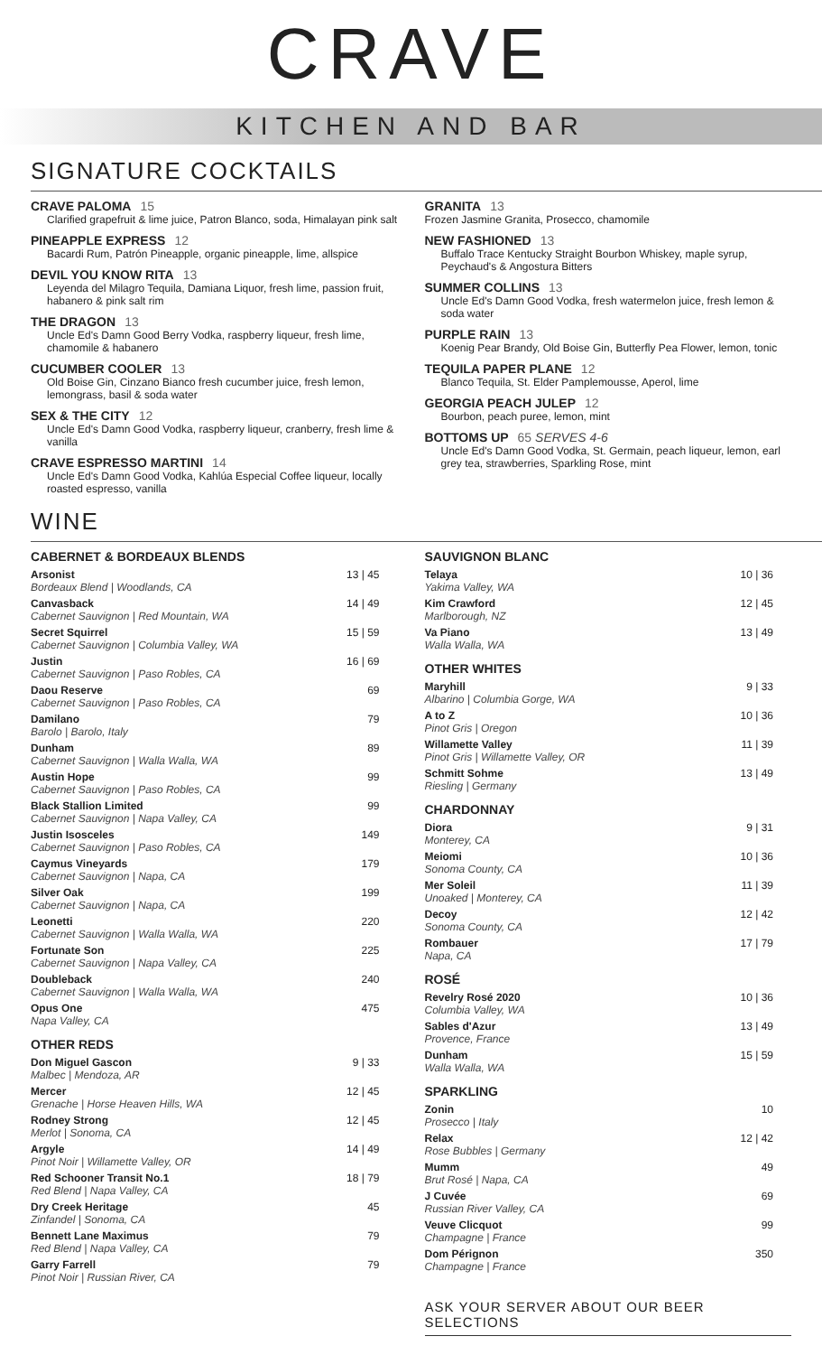CRAVE
KITCHEN AND BAR
SIGNATURE COCKTAILS
CRAVE PALOMA 15
Clarified grapefruit & lime juice, Patron Blanco, soda, Himalayan pink salt
PINEAPPLE EXPRESS 12
Bacardi Rum, Patrón Pineapple, organic pineapple, lime, allspice
DEVIL YOU KNOW RITA 13
Leyenda del Milagro Tequila, Damiana Liquor, fresh lime, passion fruit, habanero & pink salt rim
THE DRAGON 13
Uncle Ed's Damn Good Berry Vodka, raspberry liqueur, fresh lime, chamomile & habanero
CUCUMBER COOLER 13
Old Boise Gin, Cinzano Bianco fresh cucumber juice, fresh lemon, lemongrass, basil & soda water
SEX & THE CITY 12
Uncle Ed's Damn Good Vodka, raspberry liqueur, cranberry, fresh lime & vanilla
CRAVE ESPRESSO MARTINI 14
Uncle Ed's Damn Good Vodka, Kahlúa Especial Coffee liqueur, locally roasted espresso, vanilla
GRANITA 13
Frozen Jasmine Granita, Prosecco, chamomile
NEW FASHIONED 13
Buffalo Trace Kentucky Straight Bourbon Whiskey, maple syrup, Peychaud's & Angostura Bitters
SUMMER COLLINS 13
Uncle Ed's Damn Good Vodka, fresh watermelon juice, fresh lemon & soda water
PURPLE RAIN 13
Koenig Pear Brandy, Old Boise Gin, Butterfly Pea Flower, lemon, tonic
TEQUILA PAPER PLANE 12
Blanco Tequila, St. Elder Pamplemousse, Aperol, lime
GEORGIA PEACH JULEP 12
Bourbon, peach puree, lemon, mint
BOTTOMS UP 65 SERVES 4-6
Uncle Ed's Damn Good Vodka, St. Germain, peach liqueur, lemon, earl grey tea, strawberries, Sparkling Rose, mint
WINE
CABERNET & BORDEAUX BLENDS
| Arsonist Bordeaux Blend / Woodlands, CA | 13 / 45 |
| Canvasback Cabernet Sauvignon / Red Mountain, WA | 14 / 49 |
| Secret Squirrel Cabernet Sauvignon / Columbia Valley, WA | 15 / 59 |
| Justin Cabernet Sauvignon / Paso Robles, CA | 16 / 69 |
| Daou Reserve Cabernet Sauvignon / Paso Robles, CA | 69 |
| Damilano Barolo / Barolo, Italy | 79 |
| Dunham Cabernet Sauvignon / Walla Walla, WA | 89 |
| Austin Hope Cabernet Sauvignon / Paso Robles, CA | 99 |
| Black Stallion Limited Cabernet Sauvignon / Napa Valley, CA | 99 |
| Justin Isosceles Cabernet Sauvignon / Paso Robles, CA | 149 |
| Caymus Vineyards Cabernet Sauvignon / Napa, CA | 179 |
| Silver Oak Cabernet Sauvignon / Napa, CA | 199 |
| Leonetti Cabernet Sauvignon / Walla Walla, WA | 220 |
| Fortunate Son Cabernet Sauvignon / Napa Valley, CA | 225 |
| Doubleback Cabernet Sauvignon / Walla Walla, WA | 240 |
| Opus One Napa Valley, CA | 475 |
OTHER REDS
| Don Miguel Gascon Malbec / Mendoza, AR | 9 / 33 |
| Mercer Grenache / Horse Heaven Hills, WA | 12 / 45 |
| Rodney Strong Merlot / Sonoma, CA | 12 / 45 |
| Argyle Pinot Noir / Willamette Valley, OR | 14 / 49 |
| Red Schooner Transit No.1 Red Blend / Napa Valley, CA | 18 / 79 |
| Dry Creek Heritage Zinfandel / Sonoma, CA | 45 |
| Bennett Lane Maximus Red Blend / Napa Valley, CA | 79 |
| Garry Farrell Pinot Noir / Russian River, CA | 79 |
SAUVIGNON BLANC
| Telaya Yakima Valley, WA | 10 / 36 |
| Kim Crawford Marlborough, NZ | 12 / 45 |
| Va Piano Walla Walla, WA | 13 / 49 |
OTHER WHITES
| Maryhill Albarino / Columbia Gorge, WA | 9 / 33 |
| A to Z Pinot Gris / Oregon | 10 / 36 |
| Willamette Valley Pinot Gris / Willamette Valley, OR | 11 / 39 |
| Schmitt Sohme Riesling / Germany | 13 / 49 |
CHARDONNAY
| Diora Monterey, CA | 9 / 31 |
| Meiomi Sonoma County, CA | 10 / 36 |
| Mer Soleil Unoaked / Monterey, CA | 11 / 39 |
| Decoy Sonoma County, CA | 12 / 42 |
| Rombauer Napa, CA | 17 / 79 |
ROSÉ
| Revelry Rosé 2020 Columbia Valley, WA | 10 / 36 |
| Sables d'Azur Provence, France | 13 / 49 |
| Dunham Walla Walla, WA | 15 / 59 |
SPARKLING
| Zonin Prosecco / Italy | 10 |
| Relax Rose Bubbles / Germany | 12 / 42 |
| Mumm Brut Rosé / Napa, CA | 49 |
| J Cuvée Russian River Valley, CA | 69 |
| Veuve Clicquot Champagne / France | 99 |
| Dom Pérignon Champagne / France | 350 |
ASK YOUR SERVER ABOUT OUR BEER SELECTIONS